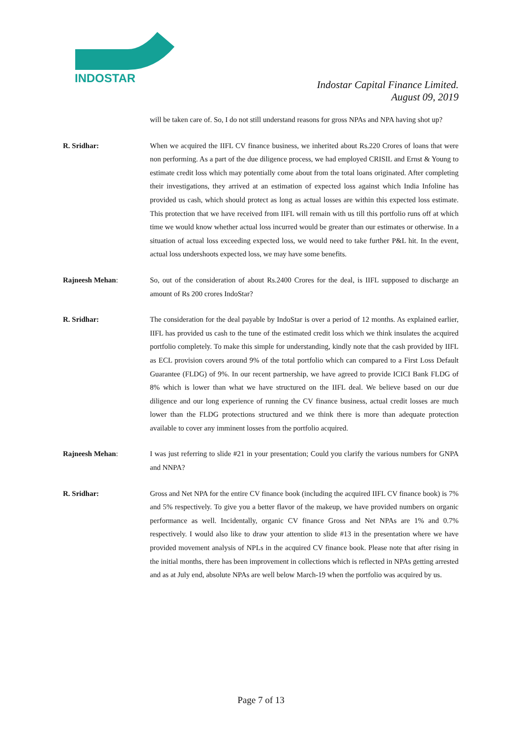INDOSTAR
Indostar Capital Finance Limited.
August 09, 2019
will be taken care of. So, I do not still understand reasons for gross NPAs and NPA having shot up?
R. Sridhar: When we acquired the IIFL CV finance business, we inherited about Rs.220 Crores of loans that were non performing. As a part of the due diligence process, we had employed CRISIL and Ernst & Young to estimate credit loss which may potentially come about from the total loans originated. After completing their investigations, they arrived at an estimation of expected loss against which India Infoline has provided us cash, which should protect as long as actual losses are within this expected loss estimate. This protection that we have received from IIFL will remain with us till this portfolio runs off at which time we would know whether actual loss incurred would be greater than our estimates or otherwise. In a situation of actual loss exceeding expected loss, we would need to take further P&L hit. In the event, actual loss undershoots expected loss, we may have some benefits.
Rajneesh Mehan: So, out of the consideration of about Rs.2400 Crores for the deal, is IIFL supposed to discharge an amount of Rs 200 crores IndoStar?
R. Sridhar: The consideration for the deal payable by IndoStar is over a period of 12 months. As explained earlier, IIFL has provided us cash to the tune of the estimated credit loss which we think insulates the acquired portfolio completely. To make this simple for understanding, kindly note that the cash provided by IIFL as ECL provision covers around 9% of the total portfolio which can compared to a First Loss Default Guarantee (FLDG) of 9%. In our recent partnership, we have agreed to provide ICICI Bank FLDG of 8% which is lower than what we have structured on the IIFL deal. We believe based on our due diligence and our long experience of running the CV finance business, actual credit losses are much lower than the FLDG protections structured and we think there is more than adequate protection available to cover any imminent losses from the portfolio acquired.
Rajneesh Mehan: I was just referring to slide #21 in your presentation; Could you clarify the various numbers for GNPA and NNPA?
R. Sridhar: Gross and Net NPA for the entire CV finance book (including the acquired IIFL CV finance book) is 7% and 5% respectively. To give you a better flavor of the makeup, we have provided numbers on organic performance as well. Incidentally, organic CV finance Gross and Net NPAs are 1% and 0.7% respectively. I would also like to draw your attention to slide #13 in the presentation where we have provided movement analysis of NPLs in the acquired CV finance book. Please note that after rising in the initial months, there has been improvement in collections which is reflected in NPAs getting arrested and as at July end, absolute NPAs are well below March-19 when the portfolio was acquired by us.
Page 7 of 13